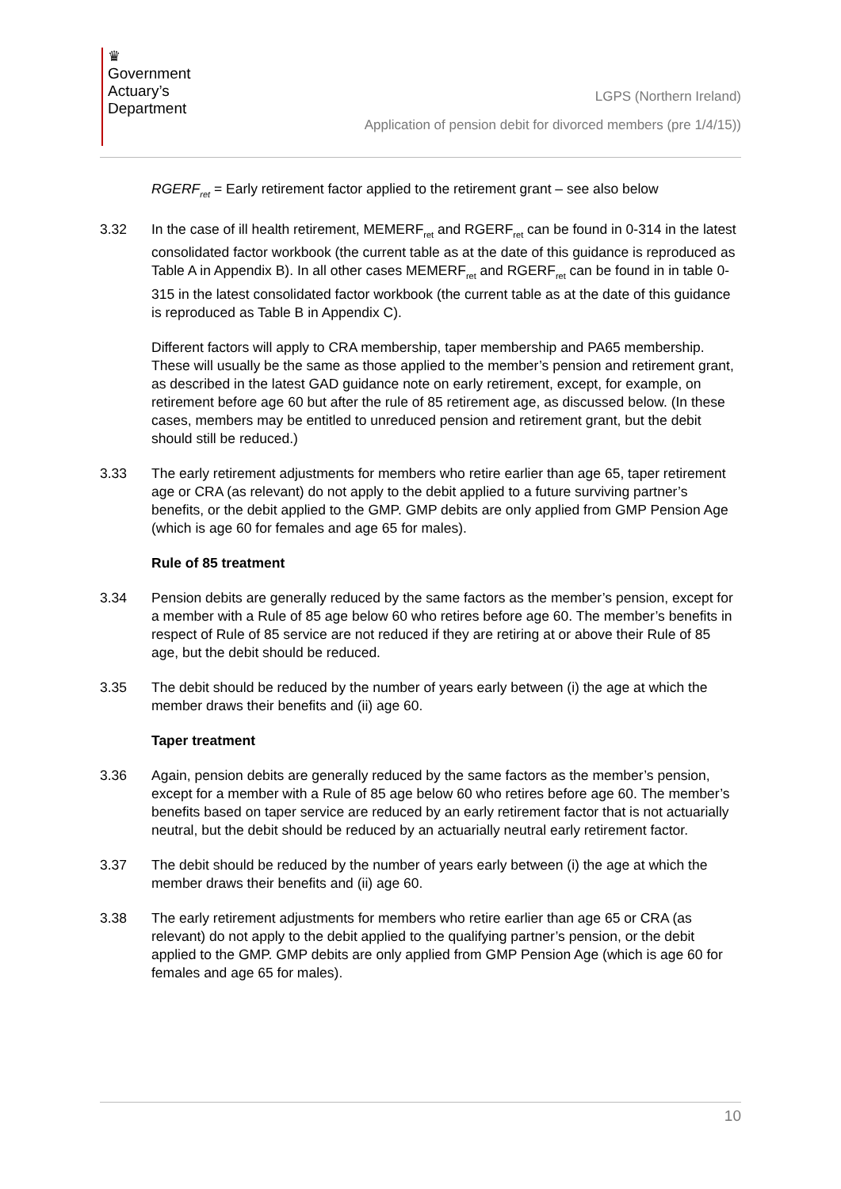♛
Government
Actuary’s
Department
LGPS (Northern Ireland)
Application of pension debit for divorced members (pre 1/4/15))
RGERF<sub>ret</sub> = Early retirement factor applied to the retirement grant – see also below
3.32 In the case of ill health retirement, MEMERF<sub>ret</sub> and RGERF<sub>ret</sub> can be found in 0-314 in the latest consolidated factor workbook (the current table as at the date of this guidance is reproduced as Table A in Appendix B). In all other cases MEMERF<sub>ret</sub> and RGERF<sub>ret</sub> can be found in in table 0-315 in the latest consolidated factor workbook (the current table as at the date of this guidance is reproduced as Table B in Appendix C).
Different factors will apply to CRA membership, taper membership and PA65 membership. These will usually be the same as those applied to the member’s pension and retirement grant, as described in the latest GAD guidance note on early retirement, except, for example, on retirement before age 60 but after the rule of 85 retirement age, as discussed below. (In these cases, members may be entitled to unreduced pension and retirement grant, but the debit should still be reduced.)
3.33 The early retirement adjustments for members who retire earlier than age 65, taper retirement age or CRA (as relevant) do not apply to the debit applied to a future surviving partner’s benefits, or the debit applied to the GMP. GMP debits are only applied from GMP Pension Age (which is age 60 for females and age 65 for males).
Rule of 85 treatment
3.34 Pension debits are generally reduced by the same factors as the member’s pension, except for a member with a Rule of 85 age below 60 who retires before age 60. The member’s benefits in respect of Rule of 85 service are not reduced if they are retiring at or above their Rule of 85 age, but the debit should be reduced.
3.35 The debit should be reduced by the number of years early between (i) the age at which the member draws their benefits and (ii) age 60.
Taper treatment
3.36 Again, pension debits are generally reduced by the same factors as the member’s pension, except for a member with a Rule of 85 age below 60 who retires before age 60. The member’s benefits based on taper service are reduced by an early retirement factor that is not actuarially neutral, but the debit should be reduced by an actuarially neutral early retirement factor.
3.37 The debit should be reduced by the number of years early between (i) the age at which the member draws their benefits and (ii) age 60.
3.38 The early retirement adjustments for members who retire earlier than age 65 or CRA (as relevant) do not apply to the debit applied to the qualifying partner’s pension, or the debit applied to the GMP. GMP debits are only applied from GMP Pension Age (which is age 60 for females and age 65 for males).
10